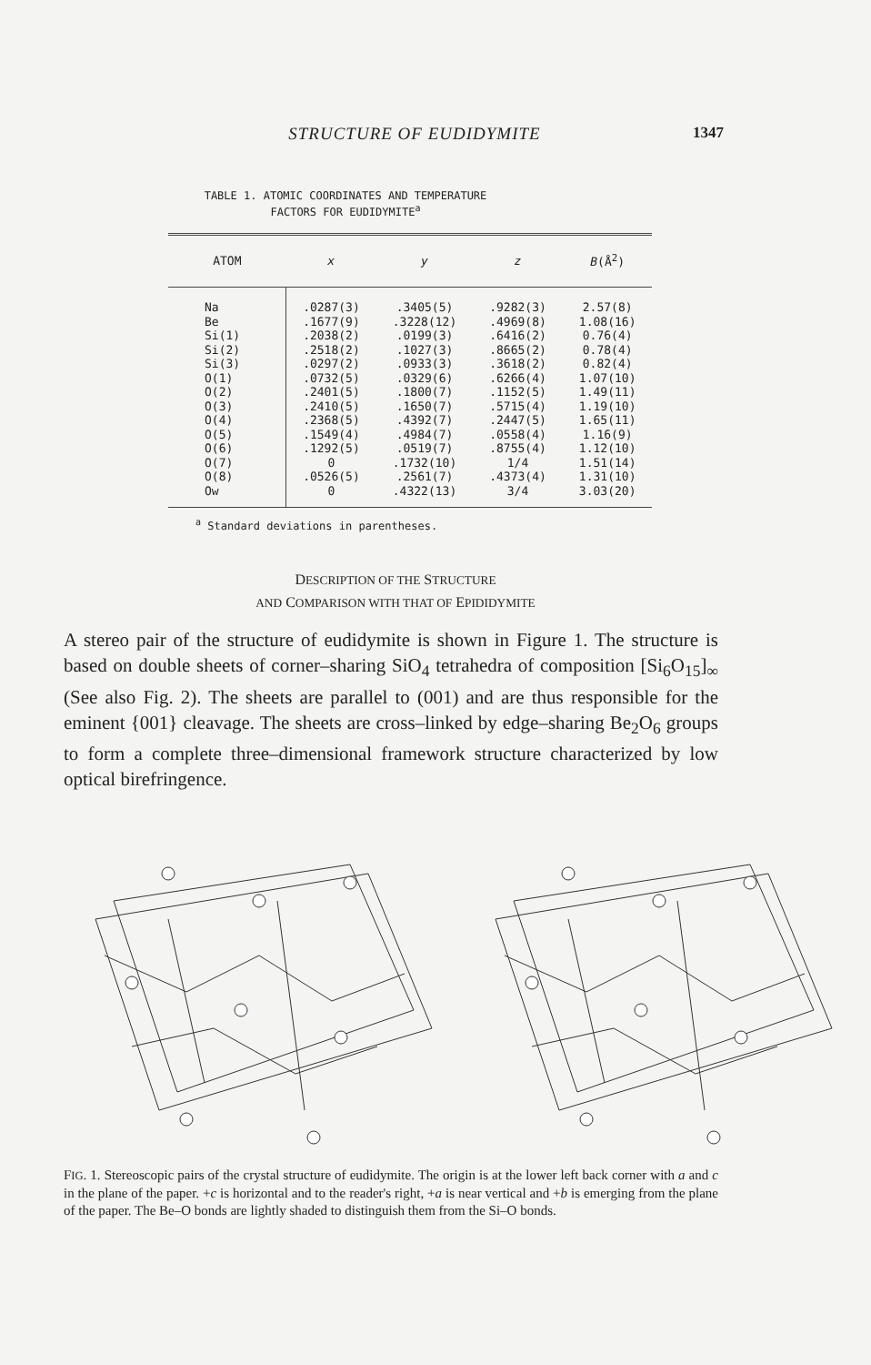STRUCTURE OF EUDIDYMITE 1347
TABLE 1. ATOMIC COORDINATES AND TEMPERATURE
FACTORS FOR EUDIDYMITE<sup>a</sup>
| ATOM | x | y | z | B (Å<sup>2</sup>) |
| --- | --- | --- | --- | --- |
| Na Be Si(1) Si(2) Si(3) O(1) O(2) O(3) O(4) O(5) O(6) O(7) O(8) Ow | .0287(3) .1677(9) .2038(2) .2518(2) .0297(2) .0732(5) .2401(5) .2410(5) .2368(5) .1549(4) .1292(5) 0 .0526(5) 0 | .3405(5) .3228(12) .0199(3) .1027(3) .0933(3) .0329(6) .1800(7) .1650(7) .4392(7) .4984(7) .0519(7) .1732(10) .2561(7) .4322(13) | .9282(3) .4969(8) .6416(2) .8665(2) .3618(2) .6266(4) .1152(5) .5715(4) .2447(5) .0558(4) .8755(4) 1/4 .4373(4) 3/4 | 2.57(8) 1.08(16) 0.76(4) 0.78(4) 0.82(4) 1.07(10) 1.49(11) 1.19(10) 1.65(11) 1.16(9) 1.12(10) 1.51(14) 1.31(10) 3.03(20) |
<sup>a</sup> Standard deviations in parentheses.
DESCRIPTION OF THE STRUCTURE
AND COMPARISON WITH THAT OF EPIDIDYMITE
A stereo pair of the structure of eudidymite is shown in Figure 1. The structure is based on double sheets of corner–sharing SiO<sub>4</sub> tetrahedra of composition [Si<sub>6</sub>O<sub>15</sub>]<sub>∞</sub> (See also Fig. 2). The sheets are parallel to (001) and are thus responsible for the eminent {001} cleavage. The sheets are cross–linked by edge–sharing Be<sub>2</sub>O<sub>6</sub> groups to form a complete three–dimensional framework structure characterized by low optical birefringence.
FIG. 1. Stereoscopic pairs of the crystal structure of eudidymite. The origin is at the lower left back corner with a and c in the plane of the paper. +c is horizontal and to the reader's right, +a is near vertical and +b is emerging from the plane of the paper. The Be–O bonds are lightly shaded to distinguish them from the Si–O bonds.